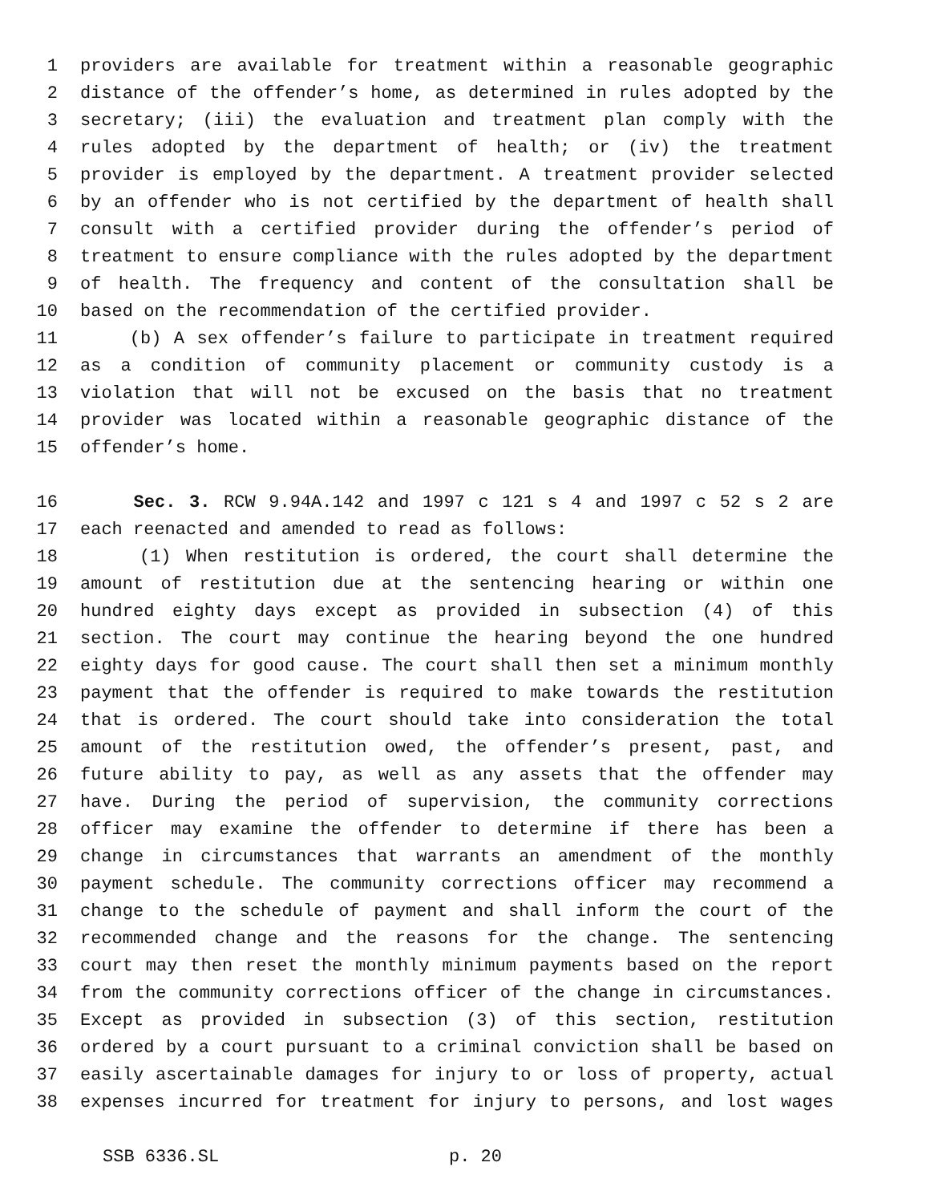1 providers are available for treatment within a reasonable geographic
2 distance of the offender’s home, as determined in rules adopted by the
3 secretary; (iii) the evaluation and treatment plan comply with the
4 rules adopted by the department of health; or (iv) the treatment
5 provider is employed by the department. A treatment provider selected
6 by an offender who is not certified by the department of health shall
7 consult with a certified provider during the offender’s period of
8 treatment to ensure compliance with the rules adopted by the department
9 of health. The frequency and content of the consultation shall be
10 based on the recommendation of the certified provider.
11 (b) A sex offender’s failure to participate in treatment required
12 as a condition of community placement or community custody is a
13 violation that will not be excused on the basis that no treatment
14 provider was located within a reasonable geographic distance of the
15 offender’s home.
16 Sec. 3. RCW 9.94A.142 and 1997 c 121 s 4 and 1997 c 52 s 2 are
17 each reenacted and amended to read as follows:
18 (1) When restitution is ordered, the court shall determine the
19 amount of restitution due at the sentencing hearing or within one
20 hundred eighty days except as provided in subsection (4) of this
21 section. The court may continue the hearing beyond the one hundred
22 eighty days for good cause. The court shall then set a minimum monthly
23 payment that the offender is required to make towards the restitution
24 that is ordered. The court should take into consideration the total
25 amount of the restitution owed, the offender’s present, past, and
26 future ability to pay, as well as any assets that the offender may
27 have. During the period of supervision, the community corrections
28 officer may examine the offender to determine if there has been a
29 change in circumstances that warrants an amendment of the monthly
30 payment schedule. The community corrections officer may recommend a
31 change to the schedule of payment and shall inform the court of the
32 recommended change and the reasons for the change. The sentencing
33 court may then reset the monthly minimum payments based on the report
34 from the community corrections officer of the change in circumstances.
35 Except as provided in subsection (3) of this section, restitution
36 ordered by a court pursuant to a criminal conviction shall be based on
37 easily ascertainable damages for injury to or loss of property, actual
38 expenses incurred for treatment for injury to persons, and lost wages
SSB 6336.SL p. 20